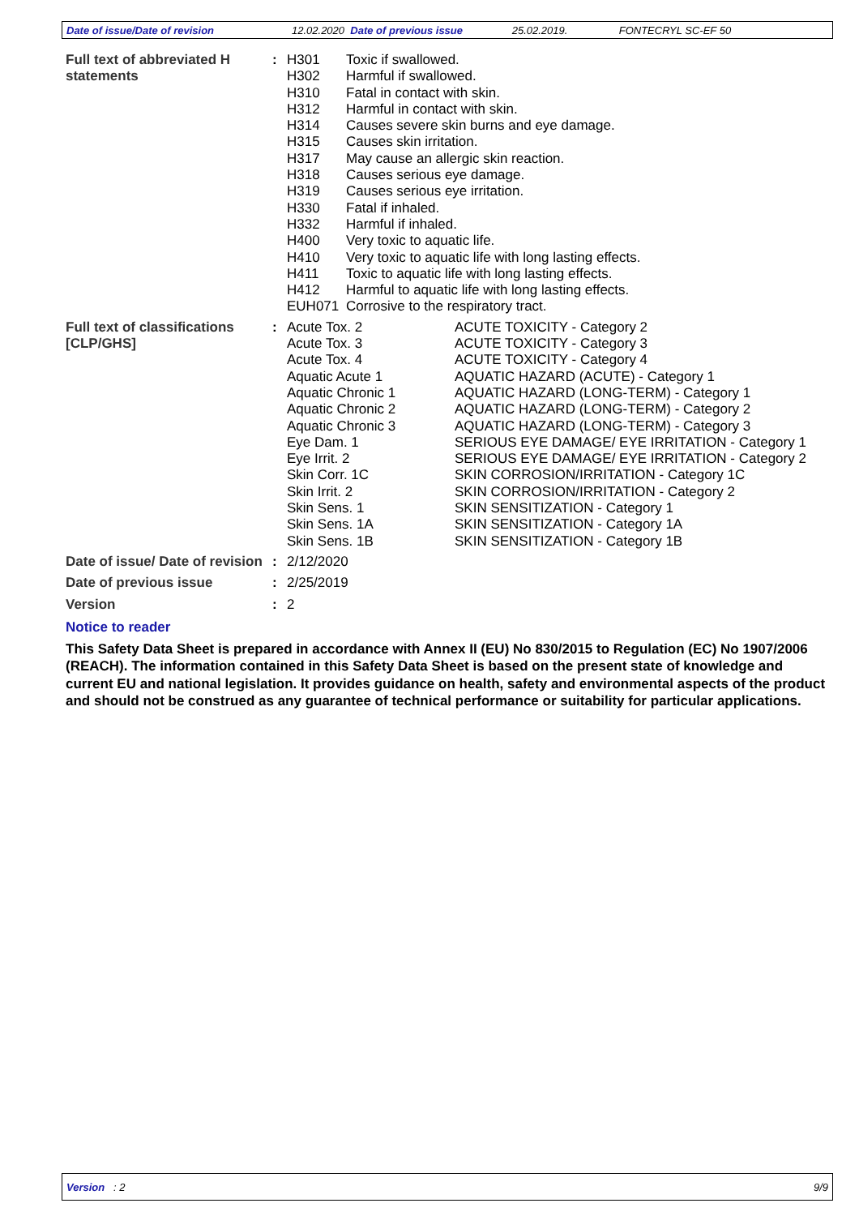Date of issue/Date of revision 12.02.2020 Date of previous issue 25.02.2019. FONTECRYL SC-EF 50
| Full text of abbreviated H statements | : | H301 | Toxic if swallowed. |
| | | H302 | Harmful if swallowed. |
| | | H310 | Fatal in contact with skin. |
| | | H312 | Harmful in contact with skin. |
| | | H314 | Causes severe skin burns and eye damage. |
| | | H315 | Causes skin irritation. |
| | | H317 | May cause an allergic skin reaction. |
| | | H318 | Causes serious eye damage. |
| | | H319 | Causes serious eye irritation. |
| | | H330 | Fatal if inhaled. |
| | | H332 | Harmful if inhaled. |
| | | H400 | Very toxic to aquatic life. |
| | | H410 | Very toxic to aquatic life with long lasting effects. |
| | | H411 | Toxic to aquatic life with long lasting effects. |
| | | H412 | Harmful to aquatic life with long lasting effects. |
| | | EUH071 | Corrosive to the respiratory tract. |
| Full text of classifications [CLP/GHS] | : | Acute Tox. 2 | ACUTE TOXICITY - Category 2 |
| | | Acute Tox. 3 | ACUTE TOXICITY - Category 3 |
| | | Acute Tox. 4 | ACUTE TOXICITY - Category 4 |
| | | Aquatic Acute 1 | AQUATIC HAZARD (ACUTE) - Category 1 |
| | | Aquatic Chronic 1 | AQUATIC HAZARD (LONG-TERM) - Category 1 |
| | | Aquatic Chronic 2 | AQUATIC HAZARD (LONG-TERM) - Category 2 |
| | | Aquatic Chronic 3 | AQUATIC HAZARD (LONG-TERM) - Category 3 |
| | | Eye Dam. 1 | SERIOUS EYE DAMAGE/ EYE IRRITATION - Category 1 |
| | | Eye Irrit. 2 | SERIOUS EYE DAMAGE/ EYE IRRITATION - Category 2 |
| | | Skin Corr. 1C | SKIN CORROSION/IRRITATION - Category 1C |
| | | Skin Irrit. 2 | SKIN CORROSION/IRRITATION - Category 2 |
| | | Skin Sens. 1 | SKIN SENSITIZATION - Category 1 |
| | | Skin Sens. 1A | SKIN SENSITIZATION - Category 1A |
| | | Skin Sens. 1B | SKIN SENSITIZATION - Category 1B |
| Date of issue/ Date of revision | : | 2/12/2020 |
| Date of previous issue | : | 2/25/2019 |
| Version | : | 2 |
Notice to reader
This Safety Data Sheet is prepared in accordance with Annex II (EU) No 830/2015 to Regulation (EC) No 1907/2006 (REACH). The information contained in this Safety Data Sheet is based on the present state of knowledge and current EU and national legislation. It provides guidance on health, safety and environmental aspects of the product and should not be construed as any guarantee of technical performance or suitability for particular applications.
Version : 2 9/9